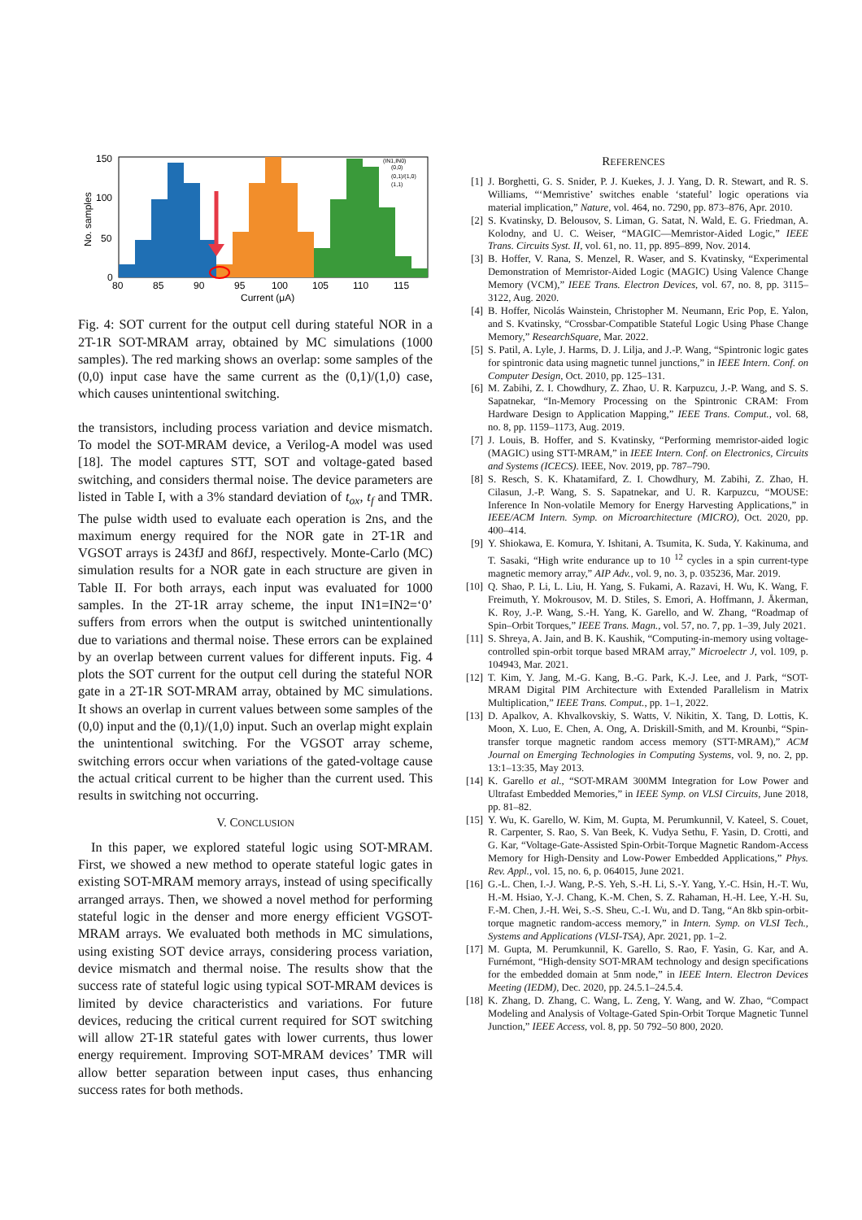150
100
50
0
80
85
90
95
100
105
110
115
Current (μA)
No. samples
(IN1,IN0)
(0,0)
(0,1)/(1,0)
(1,1)
Fig. 4: SOT current for the output cell during stateful NOR in a 2T-1R SOT-MRAM array, obtained by MC simulations (1000 samples). The red marking shows an overlap: some samples of the (0,0) input case have the same current as the (0,1)/(1,0) case, which causes unintentional switching.
the transistors, including process variation and device mismatch. To model the SOT-MRAM device, a Verilog-A model was used [18]. The model captures STT, SOT and voltage-gated based switching, and considers thermal noise. The device parameters are listed in Table I, with a 3% standard deviation of t<sub>ox</sub>, t<sub>f</sub> and TMR. The pulse width used to evaluate each operation is 2ns, and the maximum energy required for the NOR gate in 2T-1R and VGSOT arrays is 243fJ and 86fJ, respectively. Monte-Carlo (MC) simulation results for a NOR gate in each structure are given in Table II. For both arrays, each input was evaluated for 1000 samples. In the 2T-1R array scheme, the input IN1=IN2=‘0’ suffers from errors when the output is switched unintentionally due to variations and thermal noise. These errors can be explained by an overlap between current values for different inputs. Fig. 4 plots the SOT current for the output cell during the stateful NOR gate in a 2T-1R SOT-MRAM array, obtained by MC simulations. It shows an overlap in current values between some samples of the (0,0) input and the (0,1)/(1,0) input. Such an overlap might explain the unintentional switching. For the VGSOT array scheme, switching errors occur when variations of the gated-voltage cause the actual critical current to be higher than the current used. This results in switching not occurring.
V. CONCLUSION
In this paper, we explored stateful logic using SOT-MRAM. First, we showed a new method to operate stateful logic gates in existing SOT-MRAM memory arrays, instead of using specifically arranged arrays. Then, we showed a novel method for performing stateful logic in the denser and more energy efficient VGSOT-MRAM arrays. We evaluated both methods in MC simulations, using existing SOT device arrays, considering process variation, device mismatch and thermal noise. The results show that the success rate of stateful logic using typical SOT-MRAM devices is limited by device characteristics and variations. For future devices, reducing the critical current required for SOT switching will allow 2T-1R stateful gates with lower currents, thus lower energy requirement. Improving SOT-MRAM devices’ TMR will allow better separation between input cases, thus enhancing success rates for both methods.
REFERENCES
[1] J. Borghetti, G. S. Snider, P. J. Kuekes, J. J. Yang, D. R. Stewart, and R. S. Williams, “‘Memristive’ switches enable ‘stateful’ logic operations via material implication,” Nature, vol. 464, no. 7290, pp. 873–876, Apr. 2010.
[2] S. Kvatinsky, D. Belousov, S. Liman, G. Satat, N. Wald, E. G. Friedman, A. Kolodny, and U. C. Weiser, “MAGIC—Memristor-Aided Logic,” IEEE Trans. Circuits Syst. II, vol. 61, no. 11, pp. 895–899, Nov. 2014.
[3] B. Hoffer, V. Rana, S. Menzel, R. Waser, and S. Kvatinsky, “Experimental Demonstration of Memristor-Aided Logic (MAGIC) Using Valence Change Memory (VCM),” IEEE Trans. Electron Devices, vol. 67, no. 8, pp. 3115–3122, Aug. 2020.
[4] B. Hoffer, Nicolás Wainstein, Christopher M. Neumann, Eric Pop, E. Yalon, and S. Kvatinsky, “Crossbar-Compatible Stateful Logic Using Phase Change Memory,” ResearchSquare, Mar. 2022.
[5] S. Patil, A. Lyle, J. Harms, D. J. Lilja, and J.-P. Wang, “Spintronic logic gates for spintronic data using magnetic tunnel junctions,” in IEEE Intern. Conf. on Computer Design, Oct. 2010, pp. 125–131.
[6] M. Zabihi, Z. I. Chowdhury, Z. Zhao, U. R. Karpuzcu, J.-P. Wang, and S. S. Sapatnekar, “In-Memory Processing on the Spintronic CRAM: From Hardware Design to Application Mapping,” IEEE Trans. Comput., vol. 68, no. 8, pp. 1159–1173, Aug. 2019.
[7] J. Louis, B. Hoffer, and S. Kvatinsky, “Performing memristor-aided logic (MAGIC) using STT-MRAM,” in IEEE Intern. Conf. on Electronics, Circuits and Systems (ICECS). IEEE, Nov. 2019, pp. 787–790.
[8] S. Resch, S. K. Khatamifard, Z. I. Chowdhury, M. Zabihi, Z. Zhao, H. Cilasun, J.-P. Wang, S. S. Sapatnekar, and U. R. Karpuzcu, “MOUSE: Inference In Non-volatile Memory for Energy Harvesting Applications,” in IEEE/ACM Intern. Symp. on Microarchitecture (MICRO), Oct. 2020, pp. 400–414.
[9] Y. Shiokawa, E. Komura, Y. Ishitani, A. Tsumita, K. Suda, Y. Kakinuma, and T. Sasaki, “High write endurance up to 10 <sup>12</sup> cycles in a spin current-type magnetic memory array,” AIP Adv., vol. 9, no. 3, p. 035236, Mar. 2019.
[10] Q. Shao, P. Li, L. Liu, H. Yang, S. Fukami, A. Razavi, H. Wu, K. Wang, F. Freimuth, Y. Mokrousov, M. D. Stiles, S. Emori, A. Hoffmann, J. Åkerman, K. Roy, J.-P. Wang, S.-H. Yang, K. Garello, and W. Zhang, “Roadmap of Spin–Orbit Torques,” IEEE Trans. Magn., vol. 57, no. 7, pp. 1–39, July 2021.
[11] S. Shreya, A. Jain, and B. K. Kaushik, “Computing-in-memory using voltage-controlled spin-orbit torque based MRAM array,” Microelectr J, vol. 109, p. 104943, Mar. 2021.
[12] T. Kim, Y. Jang, M.-G. Kang, B.-G. Park, K.-J. Lee, and J. Park, “SOT-MRAM Digital PIM Architecture with Extended Parallelism in Matrix Multiplication,” IEEE Trans. Comput., pp. 1–1, 2022.
[13] D. Apalkov, A. Khvalkovskiy, S. Watts, V. Nikitin, X. Tang, D. Lottis, K. Moon, X. Luo, E. Chen, A. Ong, A. Driskill-Smith, and M. Krounbi, “Spin-transfer torque magnetic random access memory (STT-MRAM),” ACM Journal on Emerging Technologies in Computing Systems, vol. 9, no. 2, pp. 13:1–13:35, May 2013.
[14] K. Garello et al., “SOT-MRAM 300MM Integration for Low Power and Ultrafast Embedded Memories,” in IEEE Symp. on VLSI Circuits, June 2018, pp. 81–82.
[15] Y. Wu, K. Garello, W. Kim, M. Gupta, M. Perumkunnil, V. Kateel, S. Couet, R. Carpenter, S. Rao, S. Van Beek, K. Vudya Sethu, F. Yasin, D. Crotti, and G. Kar, “Voltage-Gate-Assisted Spin-Orbit-Torque Magnetic Random-Access Memory for High-Density and Low-Power Embedded Applications,” Phys. Rev. Appl., vol. 15, no. 6, p. 064015, June 2021.
[16] G.-L. Chen, I.-J. Wang, P.-S. Yeh, S.-H. Li, S.-Y. Yang, Y.-C. Hsin, H.-T. Wu, H.-M. Hsiao, Y.-J. Chang, K.-M. Chen, S. Z. Rahaman, H.-H. Lee, Y.-H. Su, F.-M. Chen, J.-H. Wei, S.-S. Sheu, C.-I. Wu, and D. Tang, “An 8kb spin-orbit-torque magnetic random-access memory,” in Intern. Symp. on VLSI Tech., Systems and Applications (VLSI-TSA), Apr. 2021, pp. 1–2.
[17] M. Gupta, M. Perumkunnil, K. Garello, S. Rao, F. Yasin, G. Kar, and A. Furnémont, “High-density SOT-MRAM technology and design specifications for the embedded domain at 5nm node,” in IEEE Intern. Electron Devices Meeting (IEDM), Dec. 2020, pp. 24.5.1–24.5.4.
[18] K. Zhang, D. Zhang, C. Wang, L. Zeng, Y. Wang, and W. Zhao, “Compact Modeling and Analysis of Voltage-Gated Spin-Orbit Torque Magnetic Tunnel Junction,” IEEE Access, vol. 8, pp. 50 792–50 800, 2020.